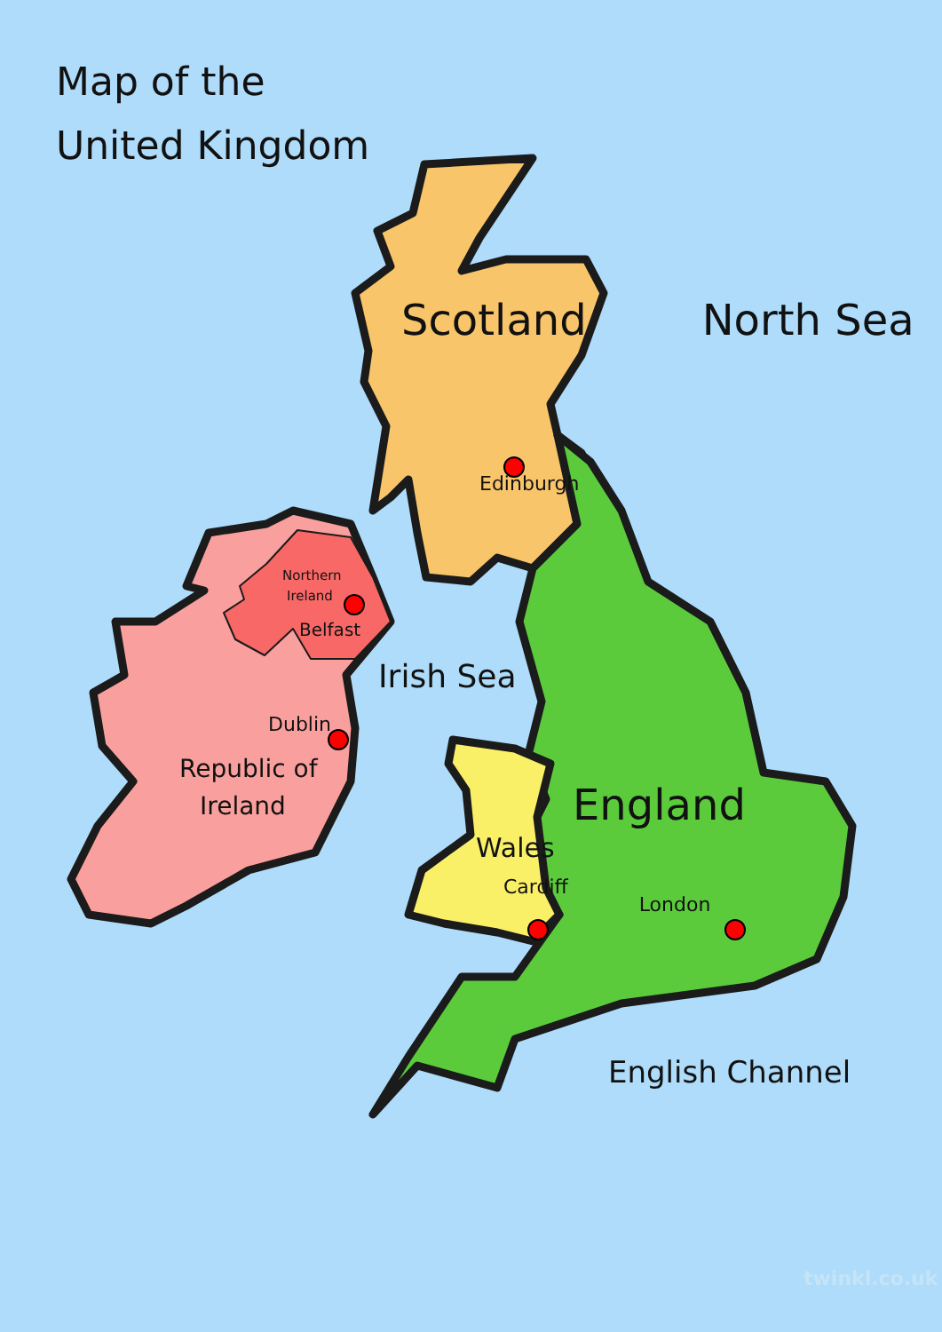Map of the
United Kingdom
Scotland North Sea
Edinburgh
Northern
Ireland
Belfast
Irish Sea
Dublin
Republic of
Ireland
England
Wales
Cardiff
London
English Channel
twinkl.co.uk